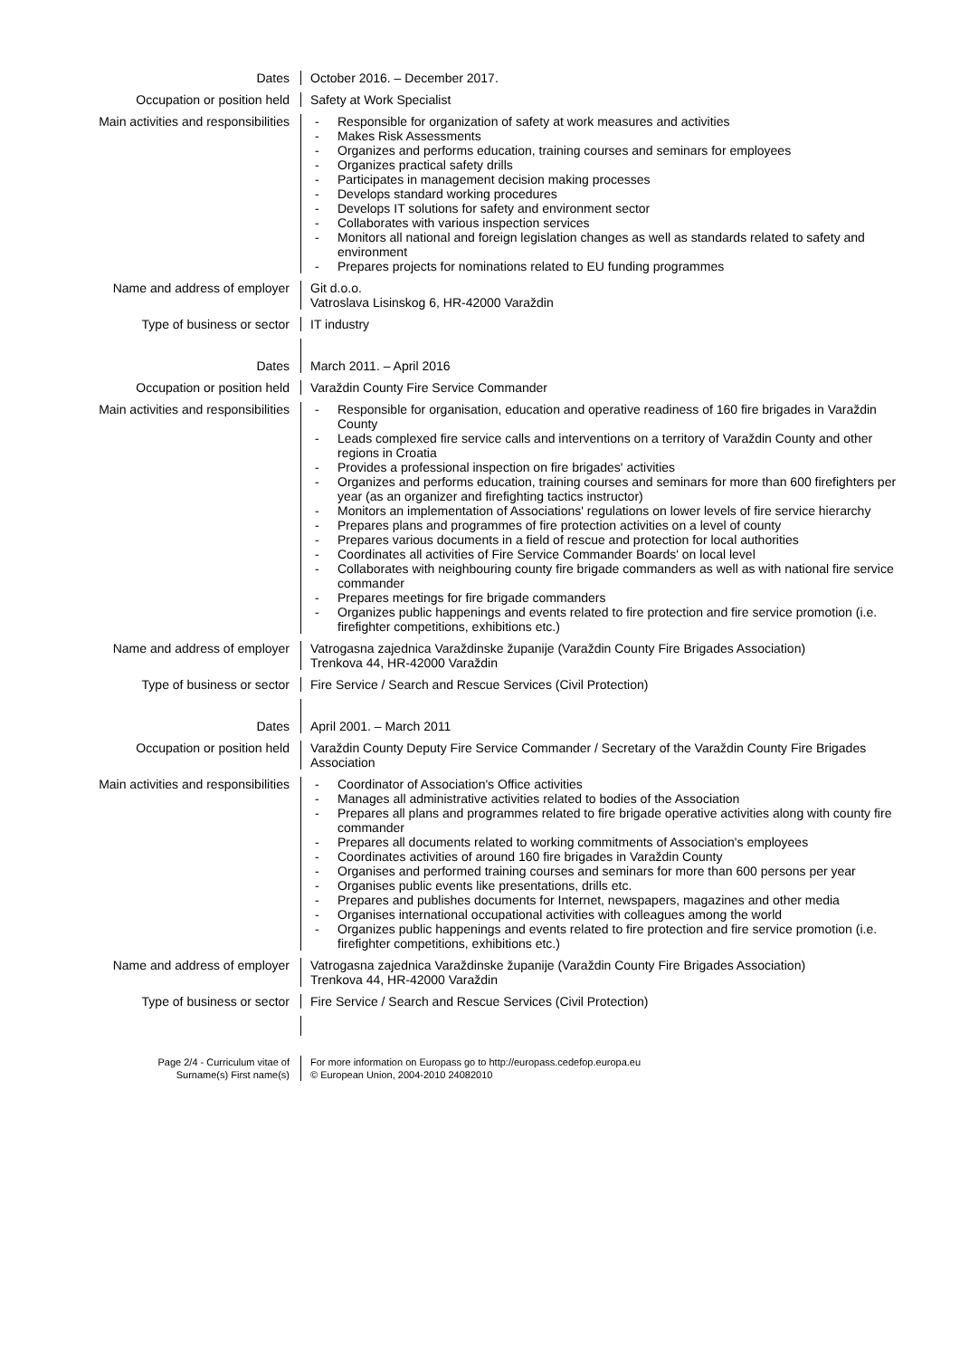Dates October 2016. – December 2017.
Occupation or position held Safety at Work Specialist
Main activities and responsibilities
- Responsible for organization of safety at work measures and activities
- Makes Risk Assessments
- Organizes and performs education, training courses and seminars for employees
- Organizes practical safety drills
- Participates in management decision making processes
- Develops standard working procedures
- Develops IT solutions for safety and environment sector
- Collaborates with various inspection services
- Monitors all national and foreign legislation changes as well as standards related to safety and environment
- Prepares projects for nominations related to EU funding programmes
Name and address of employer Git d.o.o.
Vatroslava Lisinskog 6, HR-42000 Varaždin
Type of business or sector IT industry
Dates March 2011. – April 2016
Occupation or position held Varaždin County Fire Service Commander
Main activities and responsibilities
- Responsible for organisation, education and operative readiness of 160 fire brigades in Varaždin County
- Leads complexed fire service calls and interventions on a territory of Varaždin County and other regions in Croatia
- Provides a professional inspection on fire brigades' activities
- Organizes and performs education, training courses and seminars for more than 600 firefighters per year (as an organizer and firefighting tactics instructor)
- Monitors an implementation of Associations' regulations on lower levels of fire service hierarchy
- Prepares plans and programmes of fire protection activities on a level of county
- Prepares various documents in a field of rescue and protection for local authorities
- Coordinates all activities of Fire Service Commander Boards' on local level
- Collaborates with neighbouring county fire brigade commanders as well as with national fire service commander
- Prepares meetings for fire brigade commanders
- Organizes public happenings and events related to fire protection and fire service promotion (i.e. firefighter competitions, exhibitions etc.)
Name and address of employer Vatrogasna zajednica Varaždinske županije (Varaždin County Fire Brigades Association)
Trenkova 44, HR-42000 Varaždin
Type of business or sector Fire Service / Search and Rescue Services (Civil Protection)
Dates April 2001. – March 2011
Occupation or position held Varaždin County Deputy Fire Service Commander / Secretary of the Varaždin County Fire Brigades Association
Main activities and responsibilities
- Coordinator of Association's Office activities
- Manages all administrative activities related to bodies of the Association
- Prepares all plans and programmes related to fire brigade operative activities along with county fire commander
- Prepares all documents related to working commitments of Association's employees
- Coordinates activities of around 160 fire brigades in Varaždin County
- Organises and performed training courses and seminars for more than 600 persons per year
- Organises public events like presentations, drills etc.
- Prepares and publishes documents for Internet, newspapers, magazines and other media
- Organises international occupational activities with colleagues among the world
- Organizes public happenings and events related to fire protection and fire service promotion (i.e. firefighter competitions, exhibitions etc.)
Name and address of employer Vatrogasna zajednica Varaždinske županije (Varaždin County Fire Brigades Association)
Trenkova 44, HR-42000 Varaždin
Type of business or sector Fire Service / Search and Rescue Services (Civil Protection)
Page 2/4 - Curriculum vitae of
Surname(s) First name(s)
For more information on Europass go to http://europass.cedefop.europa.eu
© European Union, 2004-2010 24082010